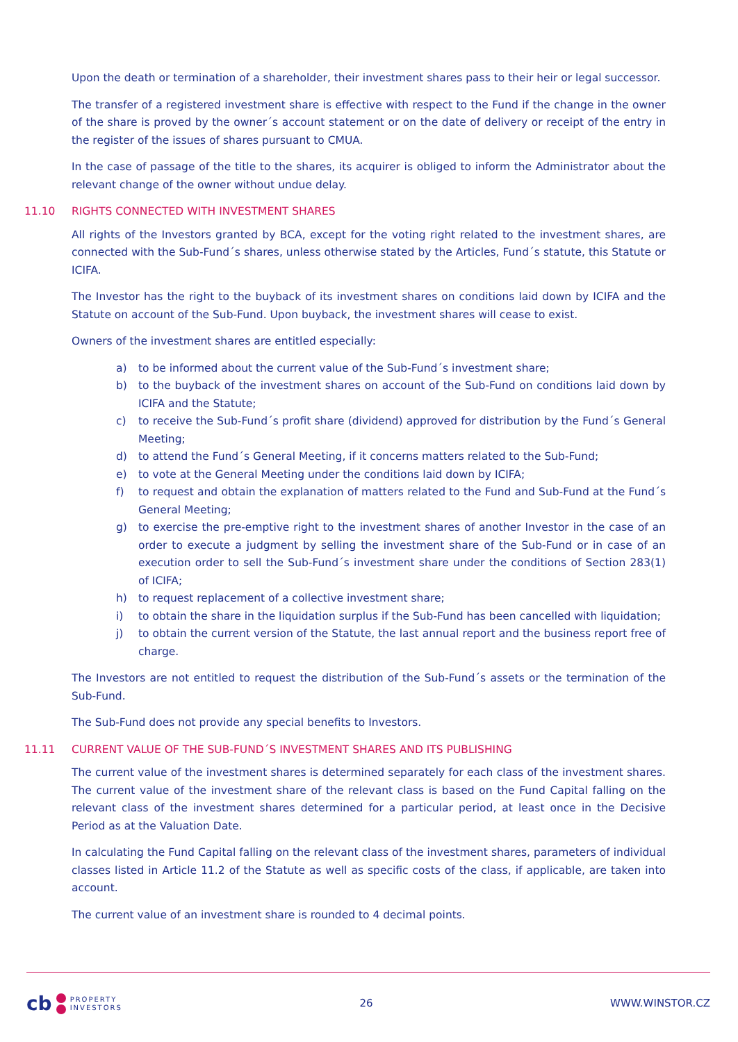Upon the death or termination of a shareholder, their investment shares pass to their heir or legal successor.
The transfer of a registered investment share is effective with respect to the Fund if the change in the owner of the share is proved by the owner´s account statement or on the date of delivery or receipt of the entry in the register of the issues of shares pursuant to CMUA.
In the case of passage of the title to the shares, its acquirer is obliged to inform the Administrator about the relevant change of the owner without undue delay.
11.10 RIGHTS CONNECTED WITH INVESTMENT SHARES
All rights of the Investors granted by BCA, except for the voting right related to the investment shares, are connected with the Sub-Fund´s shares, unless otherwise stated by the Articles, Fund´s statute, this Statute or ICIFA.
The Investor has the right to the buyback of its investment shares on conditions laid down by ICIFA and the Statute on account of the Sub-Fund. Upon buyback, the investment shares will cease to exist.
Owners of the investment shares are entitled especially:
a) to be informed about the current value of the Sub-Fund´s investment share;
b) to the buyback of the investment shares on account of the Sub-Fund on conditions laid down by ICIFA and the Statute;
c) to receive the Sub-Fund´s profit share (dividend) approved for distribution by the Fund´s General Meeting;
d) to attend the Fund´s General Meeting, if it concerns matters related to the Sub-Fund;
e) to vote at the General Meeting under the conditions laid down by ICIFA;
f) to request and obtain the explanation of matters related to the Fund and Sub-Fund at the Fund´s General Meeting;
g) to exercise the pre-emptive right to the investment shares of another Investor in the case of an order to execute a judgment by selling the investment share of the Sub-Fund or in case of an execution order to sell the Sub-Fund´s investment share under the conditions of Section 283(1) of ICIFA;
h) to request replacement of a collective investment share;
i) to obtain the share in the liquidation surplus if the Sub-Fund has been cancelled with liquidation;
j) to obtain the current version of the Statute, the last annual report and the business report free of charge.
The Investors are not entitled to request the distribution of the Sub-Fund´s assets or the termination of the Sub-Fund.
The Sub-Fund does not provide any special benefits to Investors.
11.11 CURRENT VALUE OF THE SUB-FUND´S INVESTMENT SHARES AND ITS PUBLISHING
The current value of the investment shares is determined separately for each class of the investment shares. The current value of the investment share of the relevant class is based on the Fund Capital falling on the relevant class of the investment shares determined for a particular period, at least once in the Decisive Period as at the Valuation Date.
In calculating the Fund Capital falling on the relevant class of the investment shares, parameters of individual classes listed in Article 11.2 of the Statute as well as specific costs of the class, if applicable, are taken into account.
The current value of an investment share is rounded to 4 decimal points.
cb
PROPERTY
INVESTORS
26 WWW.WINSTOR.CZ